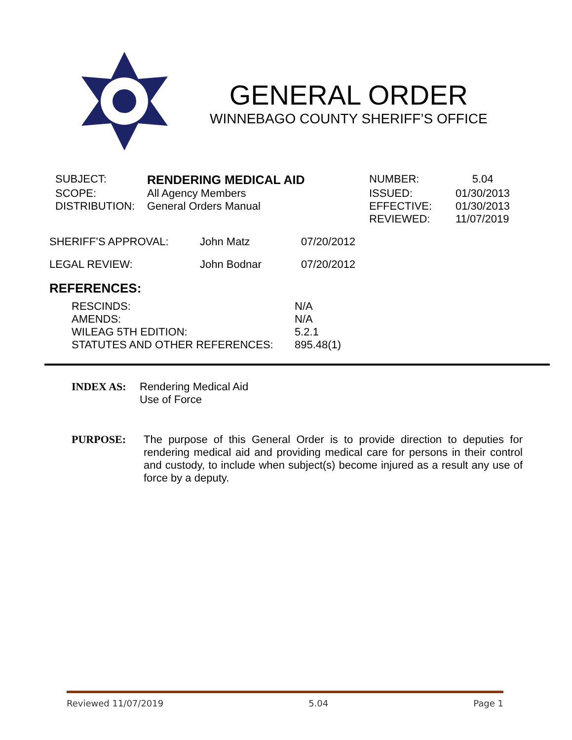GENERAL ORDER
WINNEBAGO COUNTY SHERIFF’S OFFICE
| SUBJECT: | RENDERING MEDICAL AID | NUMBER: | 5.04 |
| SCOPE: | All Agency Members | ISSUED: | 01/30/2013 |
| DISTRIBUTION: | General Orders Manual | EFFECTIVE: | 01/30/2013 |
| | | REVIEWED: | 11/07/2019 |
| SHERIFF’S APPROVAL: | John Matz | 07/20/2012 |
| LEGAL REVIEW: | John Bodnar | 07/20/2012 |
REFERENCES:
| RESCINDS: | N/A |
| AMENDS: | N/A |
| WILEAG 5TH EDITION: | 5.2.1 |
| STATUTES AND OTHER REFERENCES: | 895.48(1) |
INDEX AS: Rendering Medical Aid
Use of Force
PURPOSE:
The purpose of this General Order is to provide direction to deputies for rendering medical aid and providing medical care for persons in their control and custody, to include when subject(s) become injured as a result any use of force by a deputy.
Reviewed 11/07/2019 5.04 Page 1